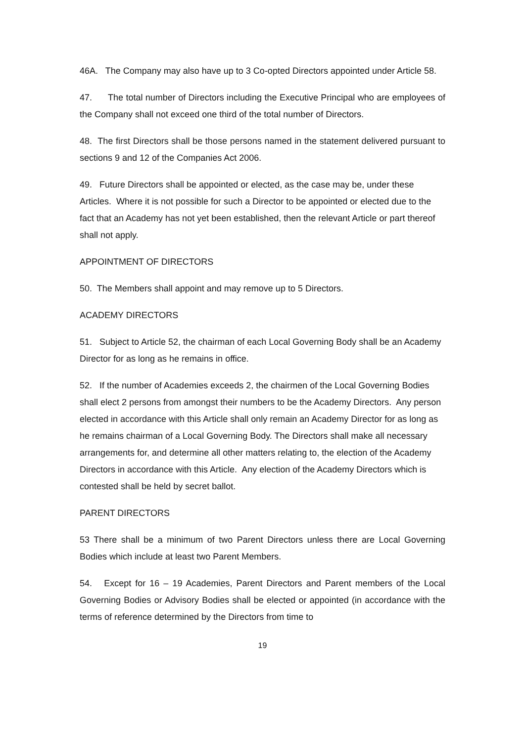46A. The Company may also have up to 3 Co-opted Directors appointed under Article 58.
47. The total number of Directors including the Executive Principal who are employees of the Company shall not exceed one third of the total number of Directors.
48. The first Directors shall be those persons named in the statement delivered pursuant to sections 9 and 12 of the Companies Act 2006.
49. Future Directors shall be appointed or elected, as the case may be, under these Articles. Where it is not possible for such a Director to be appointed or elected due to the fact that an Academy has not yet been established, then the relevant Article or part thereof shall not apply.
APPOINTMENT OF DIRECTORS
50. The Members shall appoint and may remove up to 5 Directors.
ACADEMY DIRECTORS
51. Subject to Article 52, the chairman of each Local Governing Body shall be an Academy Director for as long as he remains in office.
52. If the number of Academies exceeds 2, the chairmen of the Local Governing Bodies shall elect 2 persons from amongst their numbers to be the Academy Directors. Any person elected in accordance with this Article shall only remain an Academy Director for as long as he remains chairman of a Local Governing Body. The Directors shall make all necessary arrangements for, and determine all other matters relating to, the election of the Academy Directors in accordance with this Article. Any election of the Academy Directors which is contested shall be held by secret ballot.
PARENT DIRECTORS
53 There shall be a minimum of two Parent Directors unless there are Local Governing Bodies which include at least two Parent Members.
54. Except for 16 – 19 Academies, Parent Directors and Parent members of the Local Governing Bodies or Advisory Bodies shall be elected or appointed (in accordance with the terms of reference determined by the Directors from time to
19